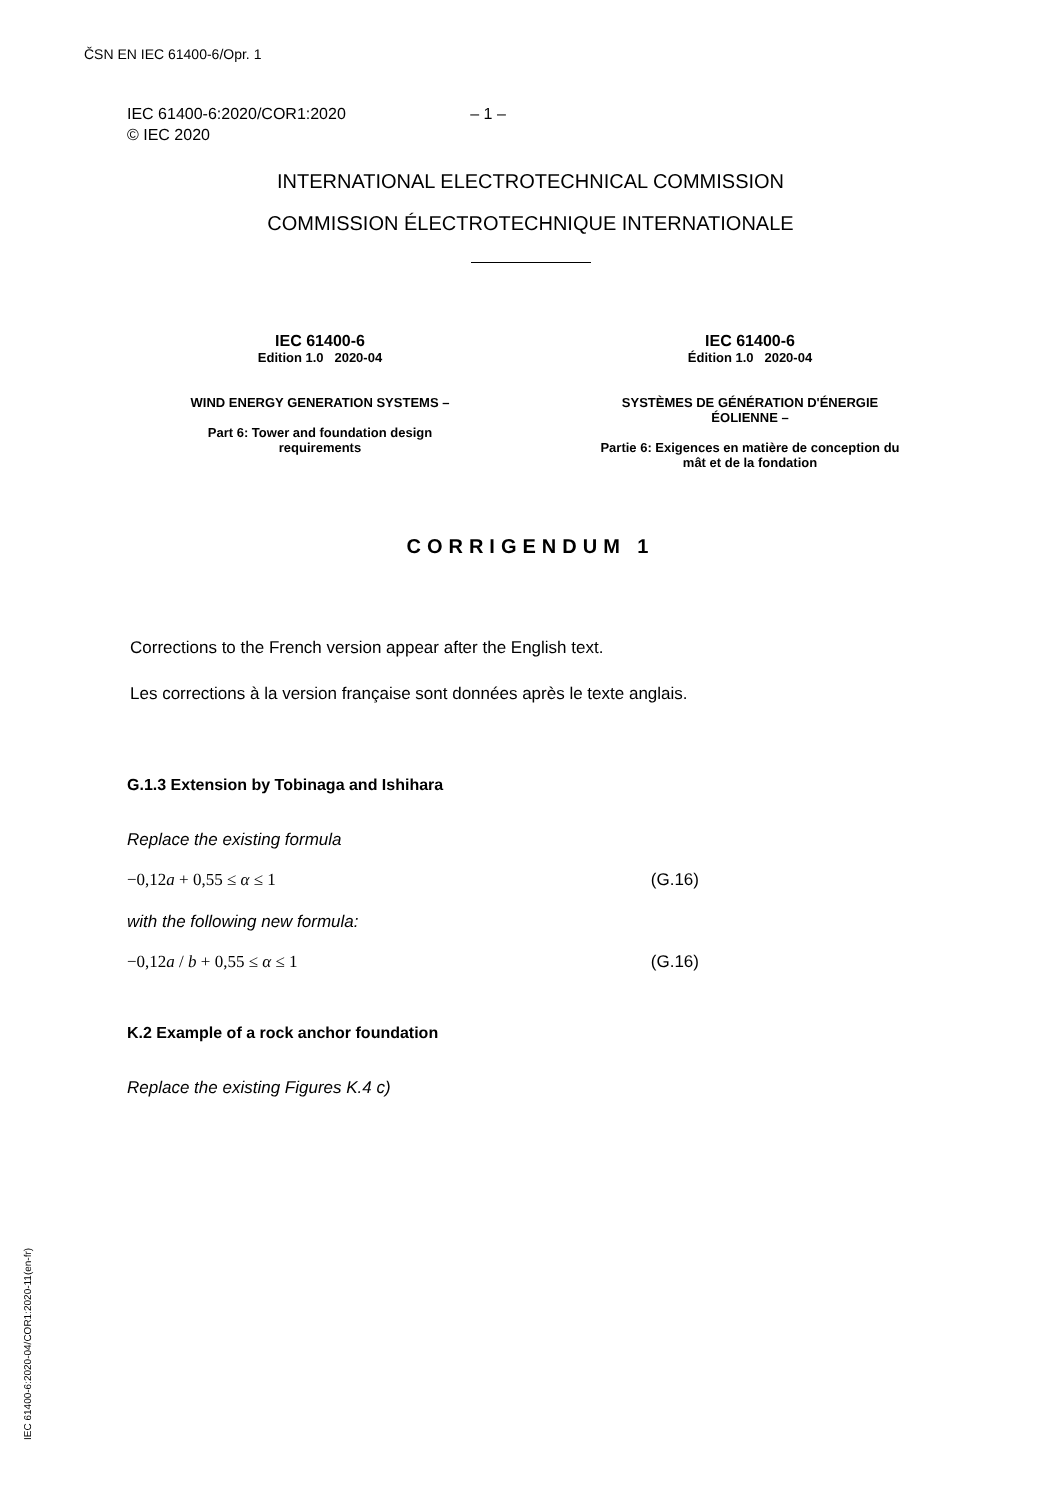ČSN EN IEC 61400-6/Opr. 1
IEC 61400-6:2020/COR1:2020 – 1 –
© IEC 2020
INTERNATIONAL ELECTROTECHNICAL COMMISSION
COMMISSION ÉLECTROTECHNIQUE INTERNATIONALE
IEC 61400-6
Edition 1.0 2020-04
WIND ENERGY GENERATION SYSTEMS –
Part 6: Tower and foundation design
requirements
IEC 61400-6
Édition 1.0 2020-04
SYSTÈMES DE GÉNÉRATION D'ÉNERGIE
ÉOLIENNE –
Partie 6: Exigences en matière de conception du
mât et de la fondation
CORRIGENDUM 1
Corrections to the French version appear after the English text.
Les corrections à la version française sont données après le texte anglais.
G.1.3 Extension by Tobinaga and Ishihara
Replace the existing formula
−0,12a + 0,55 ≤ α ≤ 1 (G.16)
with the following new formula:
−0,12a / b + 0,55 ≤ α ≤ 1 (G.16)
K.2 Example of a rock anchor foundation
Replace the existing Figures K.4 c)
IEC 61400-6:2020-04/COR1:2020-11(en-fr)